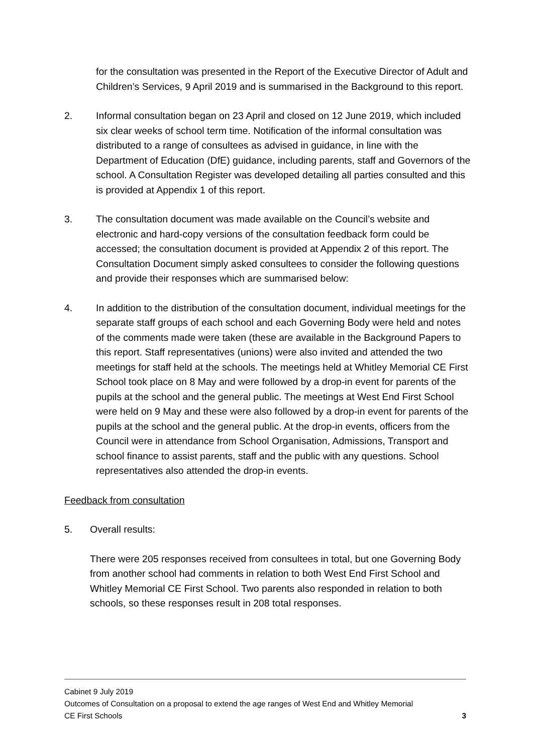for the consultation was presented in the Report of the Executive Director of Adult and Children’s Services, 9 April 2019 and is summarised in the Background to this report.
2. Informal consultation began on 23 April and closed on 12 June 2019, which included six clear weeks of school term time. Notification of the informal consultation was distributed to a range of consultees as advised in guidance, in line with the Department of Education (DfE) guidance, including parents, staff and Governors of the school. A Consultation Register was developed detailing all parties consulted and this is provided at Appendix 1 of this report.
3. The consultation document was made available on the Council’s website and electronic and hard-copy versions of the consultation feedback form could be accessed; the consultation document is provided at Appendix 2 of this report. The Consultation Document simply asked consultees to consider the following questions and provide their responses which are summarised below:
4. In addition to the distribution of the consultation document, individual meetings for the separate staff groups of each school and each Governing Body were held and notes of the comments made were taken (these are available in the Background Papers to this report. Staff representatives (unions) were also invited and attended the two meetings for staff held at the schools. The meetings held at Whitley Memorial CE First School took place on 8 May and were followed by a drop-in event for parents of the pupils at the school and the general public. The meetings at West End First School were held on 9 May and these were also followed by a drop-in event for parents of the pupils at the school and the general public. At the drop-in events, officers from the Council were in attendance from School Organisation, Admissions, Transport and school finance to assist parents, staff and the public with any questions. School representatives also attended the drop-in events.
Feedback from consultation
5. Overall results:
There were 205 responses received from consultees in total, but one Governing Body from another school had comments in relation to both West End First School and Whitley Memorial CE First School. Two parents also responded in relation to both schools, so these responses result in 208 total responses.
Cabinet 9 July 2019
Outcomes of Consultation on a proposal to extend the age ranges of West End and Whitley Memorial
CE First Schools 3